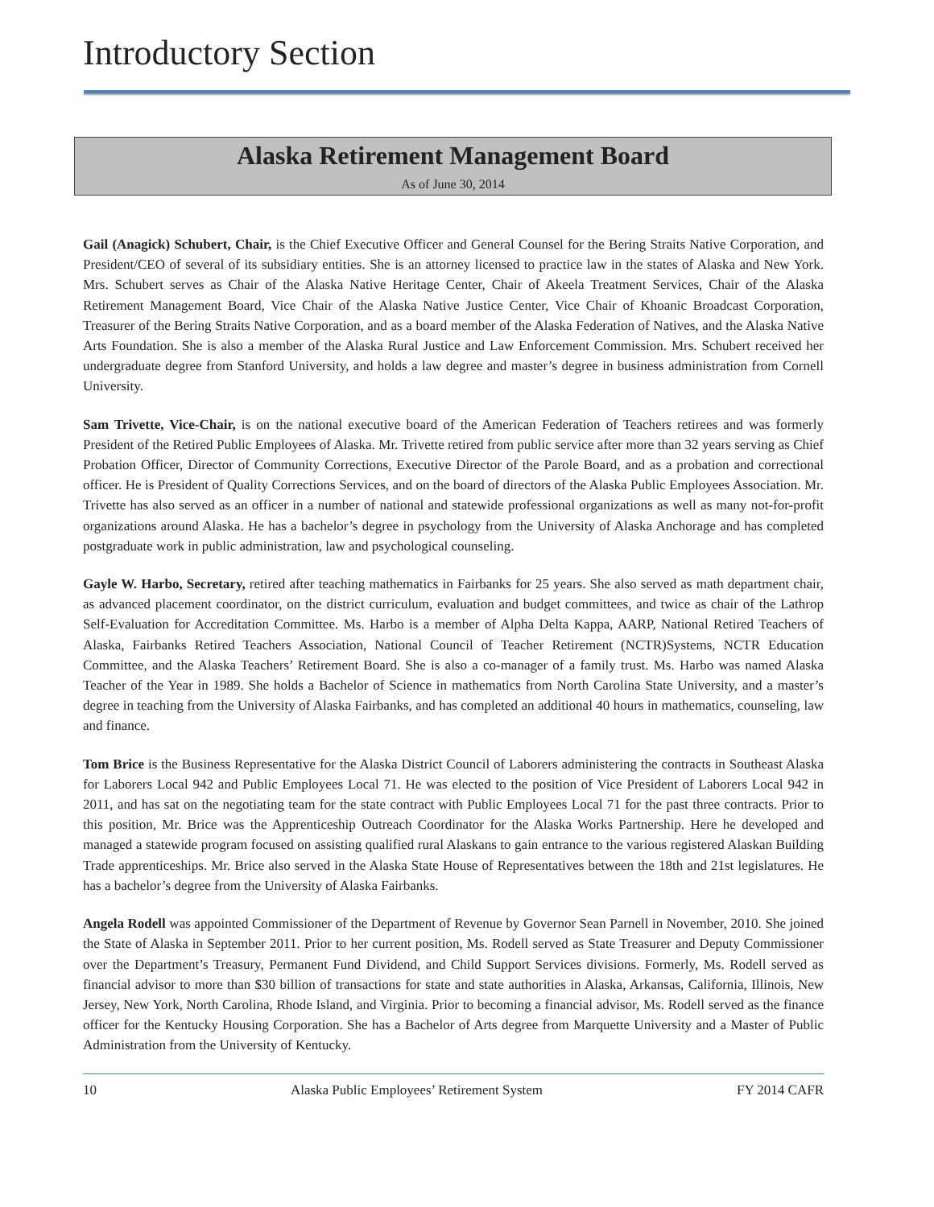Introductory Section
Alaska Retirement Management Board
As of June 30, 2014
Gail (Anagick) Schubert, Chair, is the Chief Executive Officer and General Counsel for the Bering Straits Native Corporation, and President/CEO of several of its subsidiary entities. She is an attorney licensed to practice law in the states of Alaska and New York. Mrs. Schubert serves as Chair of the Alaska Native Heritage Center, Chair of Akeela Treatment Services, Chair of the Alaska Retirement Management Board, Vice Chair of the Alaska Native Justice Center, Vice Chair of Khoanic Broadcast Corporation, Treasurer of the Bering Straits Native Corporation, and as a board member of the Alaska Federation of Natives, and the Alaska Native Arts Foundation. She is also a member of the Alaska Rural Justice and Law Enforcement Commission. Mrs. Schubert received her undergraduate degree from Stanford University, and holds a law degree and master’s degree in business administration from Cornell University.
Sam Trivette, Vice-Chair, is on the national executive board of the American Federation of Teachers retirees and was formerly President of the Retired Public Employees of Alaska. Mr. Trivette retired from public service after more than 32 years serving as Chief Probation Officer, Director of Community Corrections, Executive Director of the Parole Board, and as a probation and correctional officer. He is President of Quality Corrections Services, and on the board of directors of the Alaska Public Employees Association. Mr. Trivette has also served as an officer in a number of national and statewide professional organizations as well as many not-for-profit organizations around Alaska. He has a bachelor’s degree in psychology from the University of Alaska Anchorage and has completed postgraduate work in public administration, law and psychological counseling.
Gayle W. Harbo, Secretary, retired after teaching mathematics in Fairbanks for 25 years. She also served as math department chair, as advanced placement coordinator, on the district curriculum, evaluation and budget committees, and twice as chair of the Lathrop Self-Evaluation for Accreditation Committee. Ms. Harbo is a member of Alpha Delta Kappa, AARP, National Retired Teachers of Alaska, Fairbanks Retired Teachers Association, National Council of Teacher Retirement (NCTR)Systems, NCTR Education Committee, and the Alaska Teachers’ Retirement Board. She is also a co-manager of a family trust. Ms. Harbo was named Alaska Teacher of the Year in 1989. She holds a Bachelor of Science in mathematics from North Carolina State University, and a master’s degree in teaching from the University of Alaska Fairbanks, and has completed an additional 40 hours in mathematics, counseling, law and finance.
Tom Brice is the Business Representative for the Alaska District Council of Laborers administering the contracts in Southeast Alaska for Laborers Local 942 and Public Employees Local 71. He was elected to the position of Vice President of Laborers Local 942 in 2011, and has sat on the negotiating team for the state contract with Public Employees Local 71 for the past three contracts. Prior to this position, Mr. Brice was the Apprenticeship Outreach Coordinator for the Alaska Works Partnership. Here he developed and managed a statewide program focused on assisting qualified rural Alaskans to gain entrance to the various registered Alaskan Building Trade apprenticeships. Mr. Brice also served in the Alaska State House of Representatives between the 18th and 21st legislatures. He has a bachelor’s degree from the University of Alaska Fairbanks.
Angela Rodell was appointed Commissioner of the Department of Revenue by Governor Sean Parnell in November, 2010. She joined the State of Alaska in September 2011. Prior to her current position, Ms. Rodell served as State Treasurer and Deputy Commissioner over the Department’s Treasury, Permanent Fund Dividend, and Child Support Services divisions. Formerly, Ms. Rodell served as financial advisor to more than $30 billion of transactions for state and state authorities in Alaska, Arkansas, California, Illinois, New Jersey, New York, North Carolina, Rhode Island, and Virginia. Prior to becoming a financial advisor, Ms. Rodell served as the finance officer for the Kentucky Housing Corporation. She has a Bachelor of Arts degree from Marquette University and a Master of Public Administration from the University of Kentucky.
10 Alaska Public Employees’ Retirement System FY 2014 CAFR